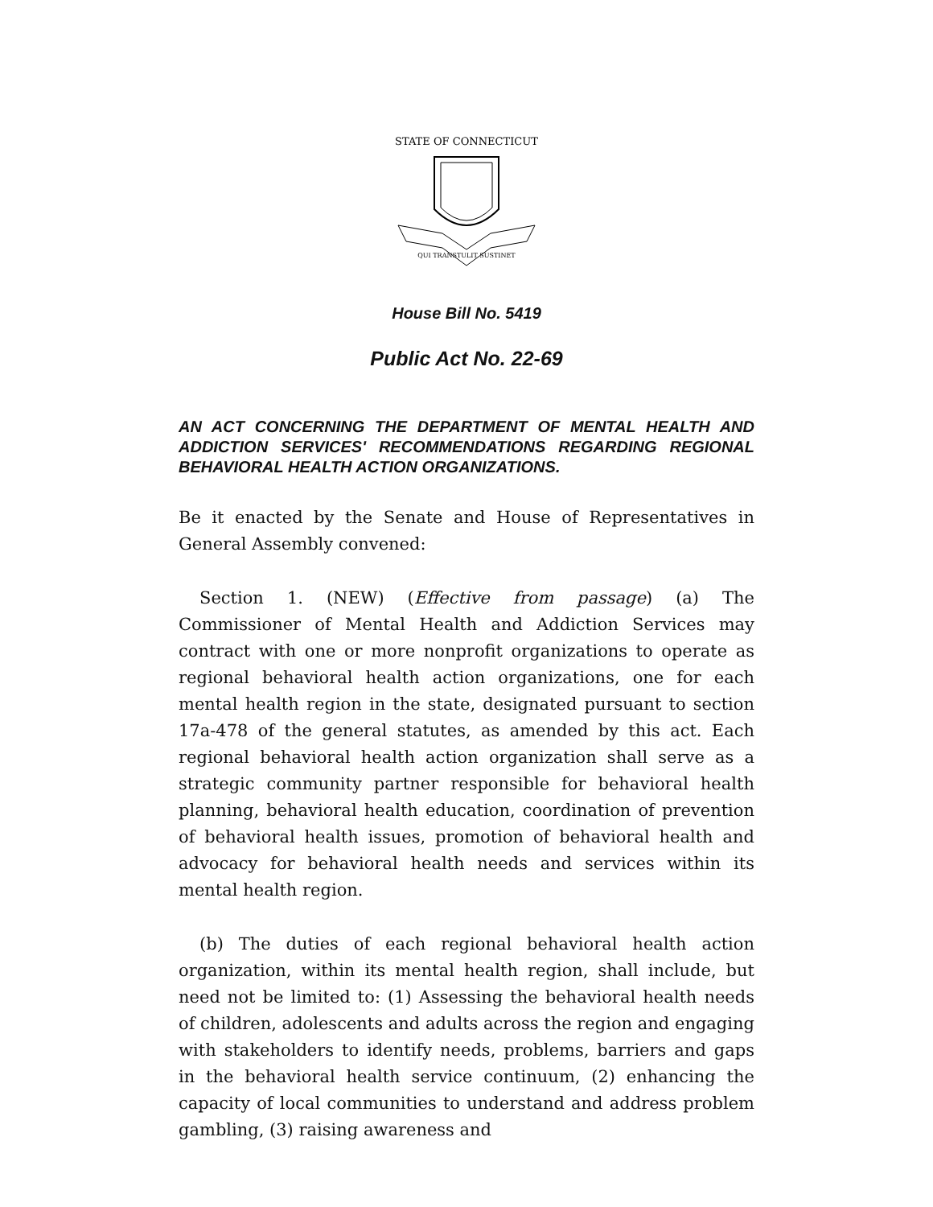STATE OF CONNECTICUT
QUI TRANSTULIT SUSTINET
House Bill No. 5419
Public Act No. 22-69
AN ACT CONCERNING THE DEPARTMENT OF MENTAL HEALTH AND ADDICTION SERVICES' RECOMMENDATIONS REGARDING REGIONAL BEHAVIORAL HEALTH ACTION ORGANIZATIONS.
Be it enacted by the Senate and House of Representatives in General Assembly convened:
Section 1. (NEW) (Effective from passage) (a) The Commissioner of Mental Health and Addiction Services may contract with one or more nonprofit organizations to operate as regional behavioral health action organizations, one for each mental health region in the state, designated pursuant to section 17a-478 of the general statutes, as amended by this act. Each regional behavioral health action organization shall serve as a strategic community partner responsible for behavioral health planning, behavioral health education, coordination of prevention of behavioral health issues, promotion of behavioral health and advocacy for behavioral health needs and services within its mental health region.
(b) The duties of each regional behavioral health action organization, within its mental health region, shall include, but need not be limited to: (1) Assessing the behavioral health needs of children, adolescents and adults across the region and engaging with stakeholders to identify needs, problems, barriers and gaps in the behavioral health service continuum, (2) enhancing the capacity of local communities to understand and address problem gambling, (3) raising awareness and